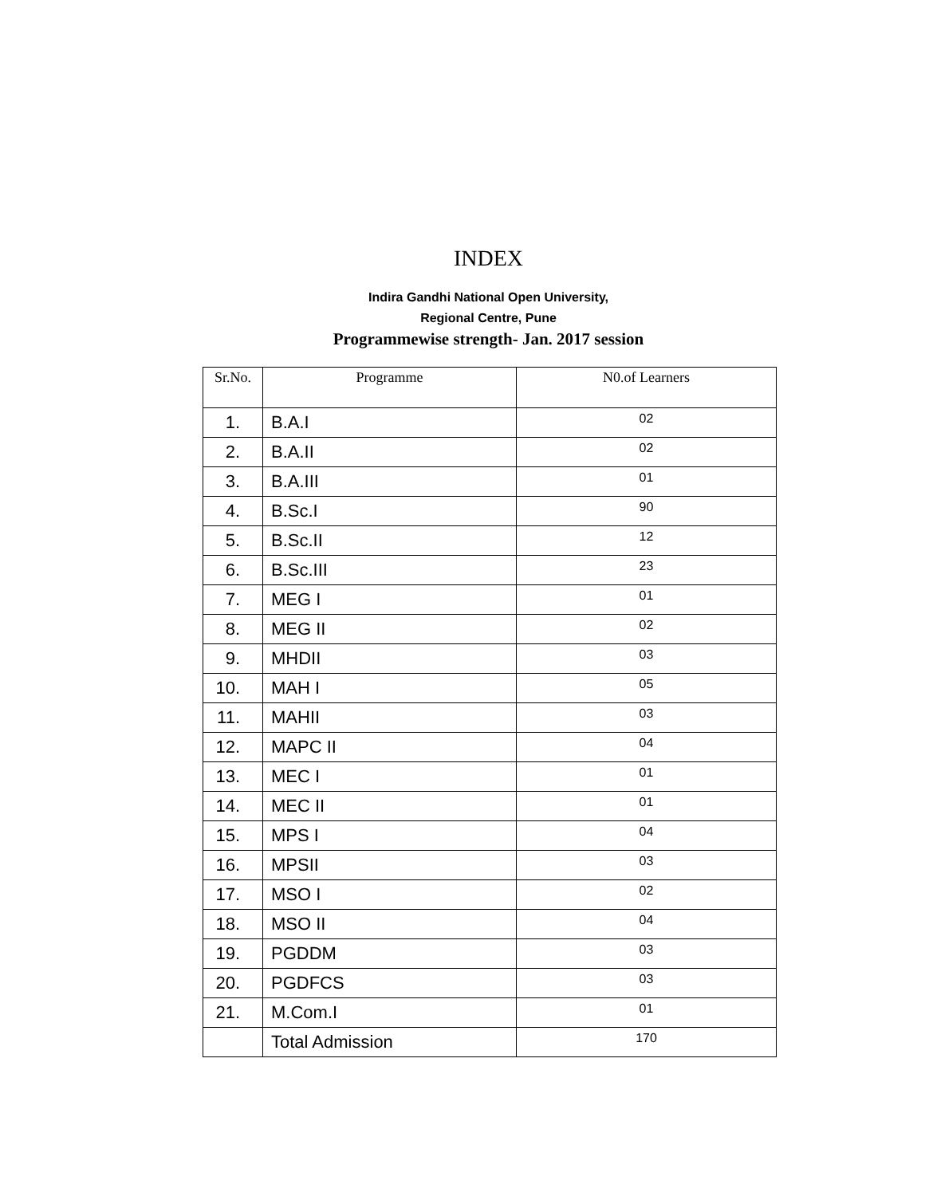INDEX
Indira Gandhi National Open University,
Regional Centre, Pune
Programmewise strength- Jan. 2017 session
| Sr.No. | Programme | N0.of Learners |
| --- | --- | --- |
| 1. | B.A.I | 02 |
| 2. | B.A.II | 02 |
| 3. | B.A.III | 01 |
| 4. | B.Sc.I | 90 |
| 5. | B.Sc.II | 12 |
| 6. | B.Sc.III | 23 |
| 7. | MEG I | 01 |
| 8. | MEG II | 02 |
| 9. | MHDII | 03 |
| 10. | MAH I | 05 |
| 11. | MAHII | 03 |
| 12. | MAPC II | 04 |
| 13. | MEC I | 01 |
| 14. | MEC II | 01 |
| 15. | MPS I | 04 |
| 16. | MPSII | 03 |
| 17. | MSO I | 02 |
| 18. | MSO II | 04 |
| 19. | PGDDM | 03 |
| 20. | PGDFCS | 03 |
| 21. | M.Com.I | 01 |
| | Total Admission | 170 |